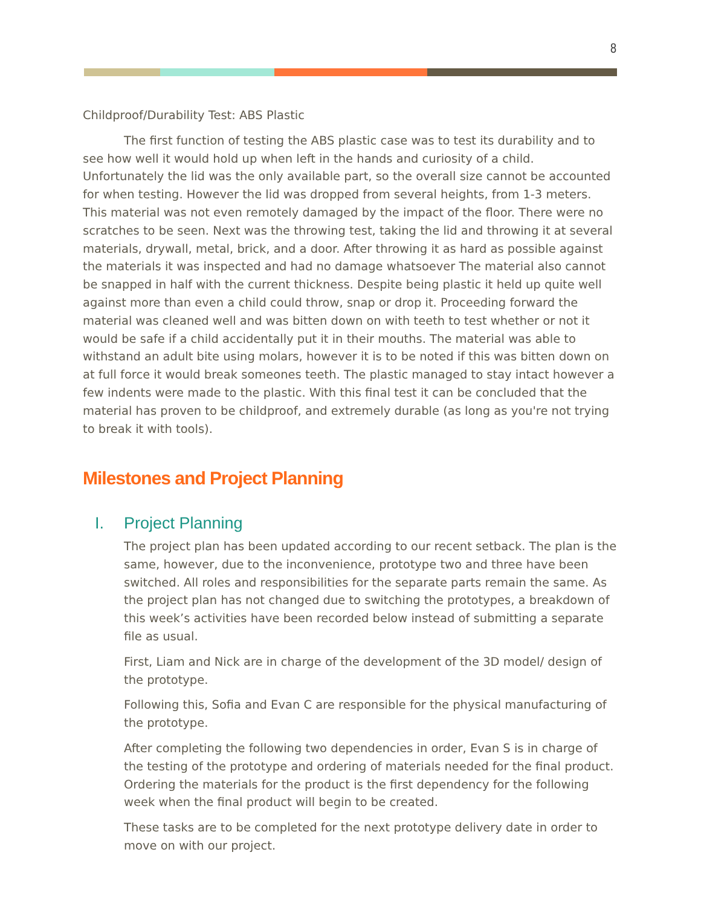8
Childproof/Durability Test: ABS Plastic
The first function of testing the ABS plastic case was to test its durability and to see how well it would hold up when left in the hands and curiosity of a child. Unfortunately the lid was the only available part, so the overall size cannot be accounted for when testing. However the lid was dropped from several heights, from 1-3 meters. This material was not even remotely damaged by the impact of the floor. There were no scratches to be seen. Next was the throwing test, taking the lid and throwing it at several materials, drywall, metal, brick, and a door. After throwing it as hard as possible against the materials it was inspected and had no damage whatsoever The material also cannot be snapped in half with the current thickness. Despite being plastic it held up quite well against more than even a child could throw, snap or drop it. Proceeding forward the material was cleaned well and was bitten down on with teeth to test whether or not it would be safe if a child accidentally put it in their mouths. The material was able to withstand an adult bite using molars, however it is to be noted if this was bitten down on at full force it would break someones teeth. The plastic managed to stay intact however a few indents were made to the plastic. With this final test it can be concluded that the material has proven to be childproof, and extremely durable (as long as you're not trying to break it with tools).
Milestones and Project Planning
I. Project Planning
The project plan has been updated according to our recent setback. The plan is the same, however, due to the inconvenience, prototype two and three have been switched. All roles and responsibilities for the separate parts remain the same. As the project plan has not changed due to switching the prototypes, a breakdown of this week’s activities have been recorded below instead of submitting a separate file as usual.
First, Liam and Nick are in charge of the development of the 3D model/ design of the prototype.
Following this, Sofia and Evan C are responsible for the physical manufacturing of the prototype.
After completing the following two dependencies in order, Evan S is in charge of the testing of the prototype and ordering of materials needed for the final product. Ordering the materials for the product is the first dependency for the following week when the final product will begin to be created.
These tasks are to be completed for the next prototype delivery date in order to move on with our project.